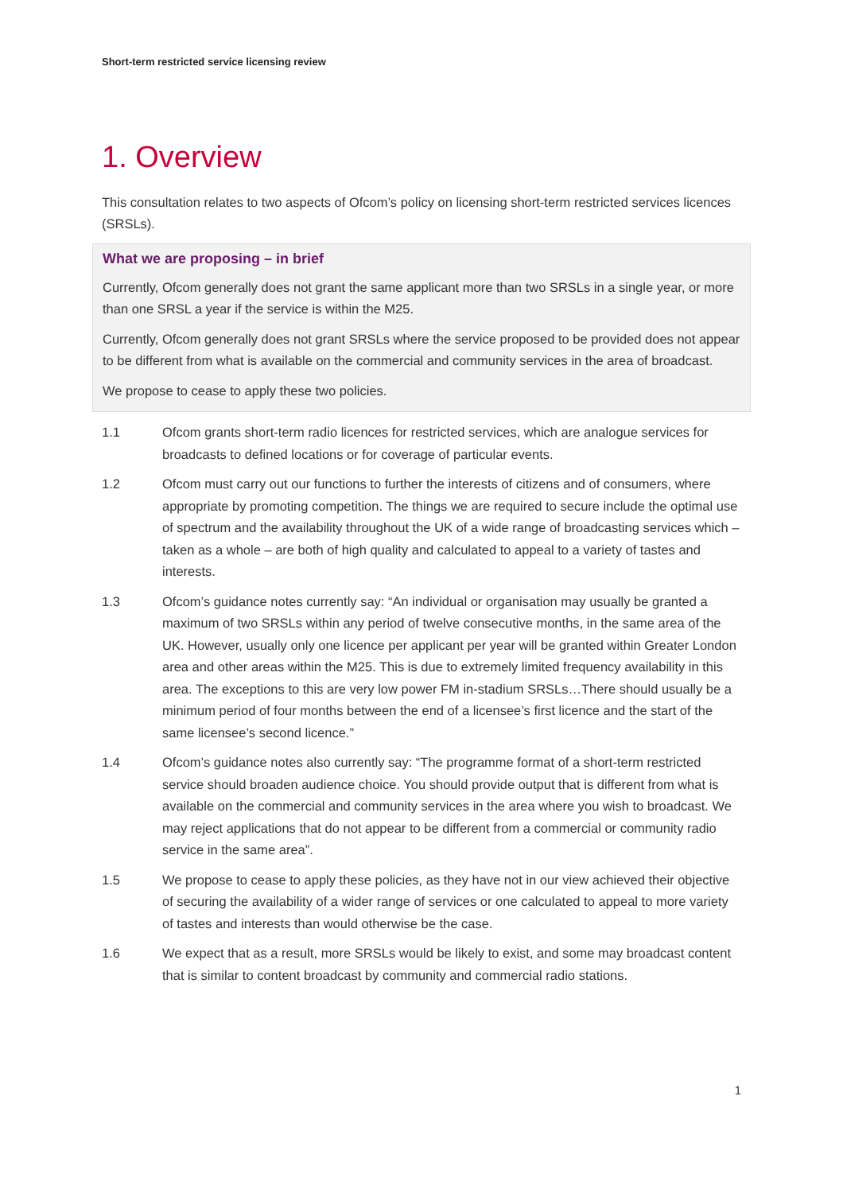Short-term restricted service licensing review
1. Overview
This consultation relates to two aspects of Ofcom’s policy on licensing short-term restricted services licences (SRSLs).
What we are proposing – in brief
Currently, Ofcom generally does not grant the same applicant more than two SRSLs in a single year, or more than one SRSL a year if the service is within the M25.
Currently, Ofcom generally does not grant SRSLs where the service proposed to be provided does not appear to be different from what is available on the commercial and community services in the area of broadcast.
We propose to cease to apply these two policies.
1.1 Ofcom grants short-term radio licences for restricted services, which are analogue services for broadcasts to defined locations or for coverage of particular events.
1.2 Ofcom must carry out our functions to further the interests of citizens and of consumers, where appropriate by promoting competition. The things we are required to secure include the optimal use of spectrum and the availability throughout the UK of a wide range of broadcasting services which – taken as a whole – are both of high quality and calculated to appeal to a variety of tastes and interests.
1.3 Ofcom’s guidance notes currently say: “An individual or organisation may usually be granted a maximum of two SRSLs within any period of twelve consecutive months, in the same area of the UK. However, usually only one licence per applicant per year will be granted within Greater London area and other areas within the M25. This is due to extremely limited frequency availability in this area. The exceptions to this are very low power FM in-stadium SRSLs…There should usually be a minimum period of four months between the end of a licensee’s first licence and the start of the same licensee’s second licence.”
1.4 Ofcom’s guidance notes also currently say: “The programme format of a short-term restricted service should broaden audience choice. You should provide output that is different from what is available on the commercial and community services in the area where you wish to broadcast. We may reject applications that do not appear to be different from a commercial or community radio service in the same area”.
1.5 We propose to cease to apply these policies, as they have not in our view achieved their objective of securing the availability of a wider range of services or one calculated to appeal to more variety of tastes and interests than would otherwise be the case.
1.6 We expect that as a result, more SRSLs would be likely to exist, and some may broadcast content that is similar to content broadcast by community and commercial radio stations.
1